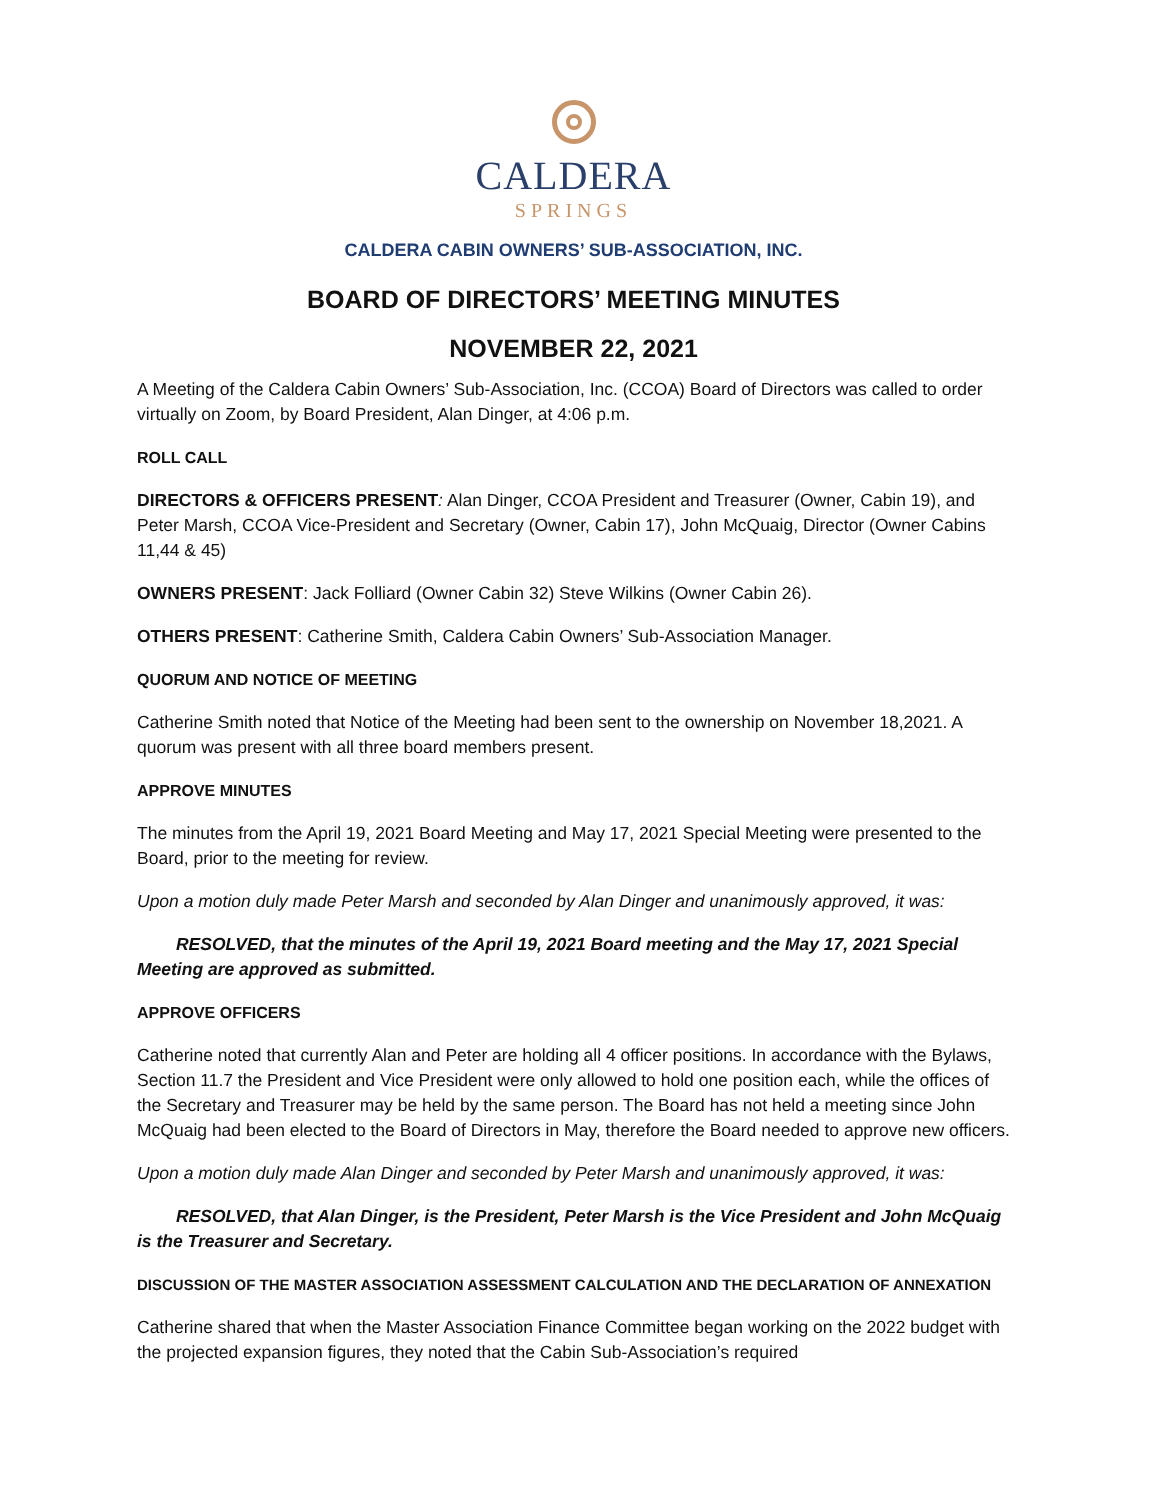CALDERA
SPRINGS
CALDERA CABIN OWNERS’ SUB-ASSOCIATION, INC.
BOARD OF DIRECTORS’ MEETING MINUTES
NOVEMBER 22, 2021
A Meeting of the Caldera Cabin Owners’ Sub-Association, Inc. (CCOA) Board of Directors was called to order virtually on Zoom, by Board President, Alan Dinger, at 4:06 p.m.
ROLL CALL
DIRECTORS & OFFICERS PRESENT: Alan Dinger, CCOA President and Treasurer (Owner, Cabin 19), and Peter Marsh, CCOA Vice-President and Secretary (Owner, Cabin 17), John McQuaig, Director (Owner Cabins 11,44 & 45)
OWNERS PRESENT: Jack Folliard (Owner Cabin 32) Steve Wilkins (Owner Cabin 26).
OTHERS PRESENT: Catherine Smith, Caldera Cabin Owners’ Sub-Association Manager.
QUORUM AND NOTICE OF MEETING
Catherine Smith noted that Notice of the Meeting had been sent to the ownership on November 18,2021. A quorum was present with all three board members present.
APPROVE MINUTES
The minutes from the April 19, 2021 Board Meeting and May 17, 2021 Special Meeting were presented to the Board, prior to the meeting for review.
Upon a motion duly made Peter Marsh and seconded by Alan Dinger and unanimously approved, it was:
RESOLVED, that the minutes of the April 19, 2021 Board meeting and the May 17, 2021 Special Meeting are approved as submitted.
APPROVE OFFICERS
Catherine noted that currently Alan and Peter are holding all 4 officer positions. In accordance with the Bylaws, Section 11.7 the President and Vice President were only allowed to hold one position each, while the offices of the Secretary and Treasurer may be held by the same person. The Board has not held a meeting since John McQuaig had been elected to the Board of Directors in May, therefore the Board needed to approve new officers.
Upon a motion duly made Alan Dinger and seconded by Peter Marsh and unanimously approved, it was:
RESOLVED, that Alan Dinger, is the President, Peter Marsh is the Vice President and John McQuaig is the Treasurer and Secretary.
DISCUSSION OF THE MASTER ASSOCIATION ASSESSMENT CALCULATION AND THE DECLARATION OF ANNEXATION
Catherine shared that when the Master Association Finance Committee began working on the 2022 budget with the projected expansion figures, they noted that the Cabin Sub-Association’s required